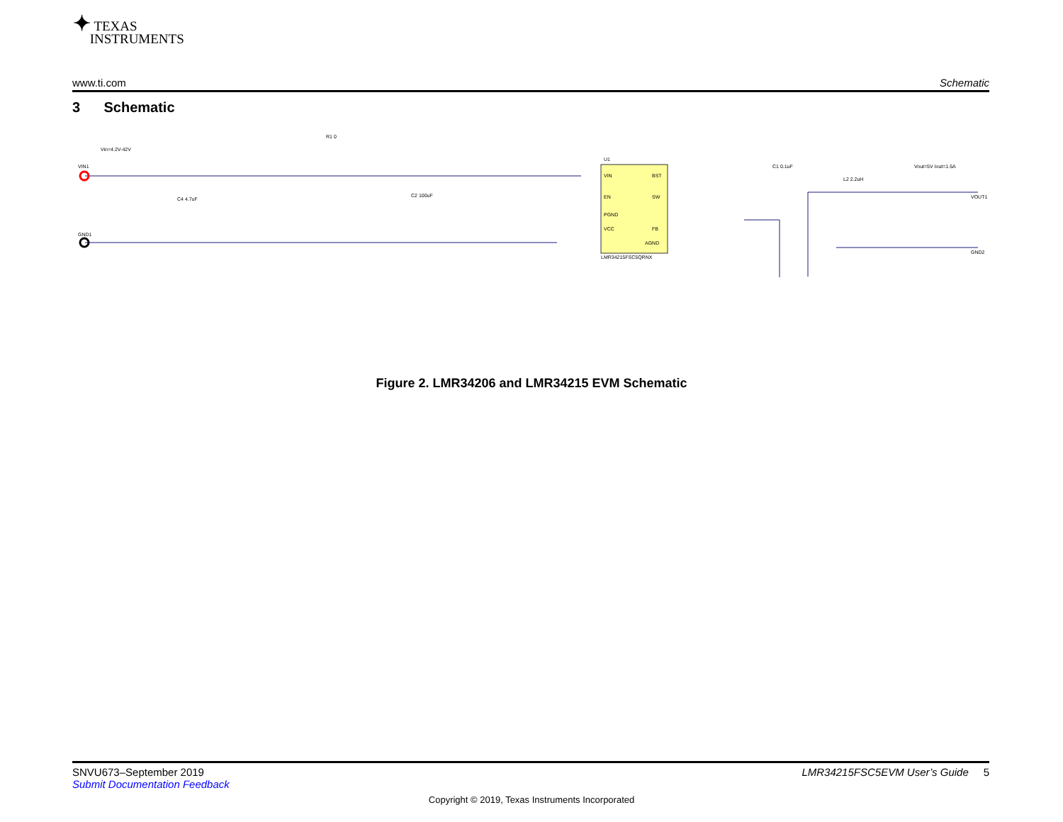✦ TEXAS
INSTRUMENTS
www.ti.com Schematic
3 Schematic
Vin=4.2V-42V
VIN1
GND1
U1
VIN
EN
PGND
VCC
BST
SW
FB
AGND
LMR34215FSC5QRNX
C1 0.1uF
L2 2.2uH
Vout=5V Iout=1.5A
VOUT1
GND2
R1 0
C4 4.7uF
C2 100uF
Figure 2. LMR34206 and LMR34215 EVM Schematic
SNVU673–September 2019 LMR34215FSC5EVM User’s Guide 5
Submit Documentation Feedback
Copyright © 2019, Texas Instruments Incorporated